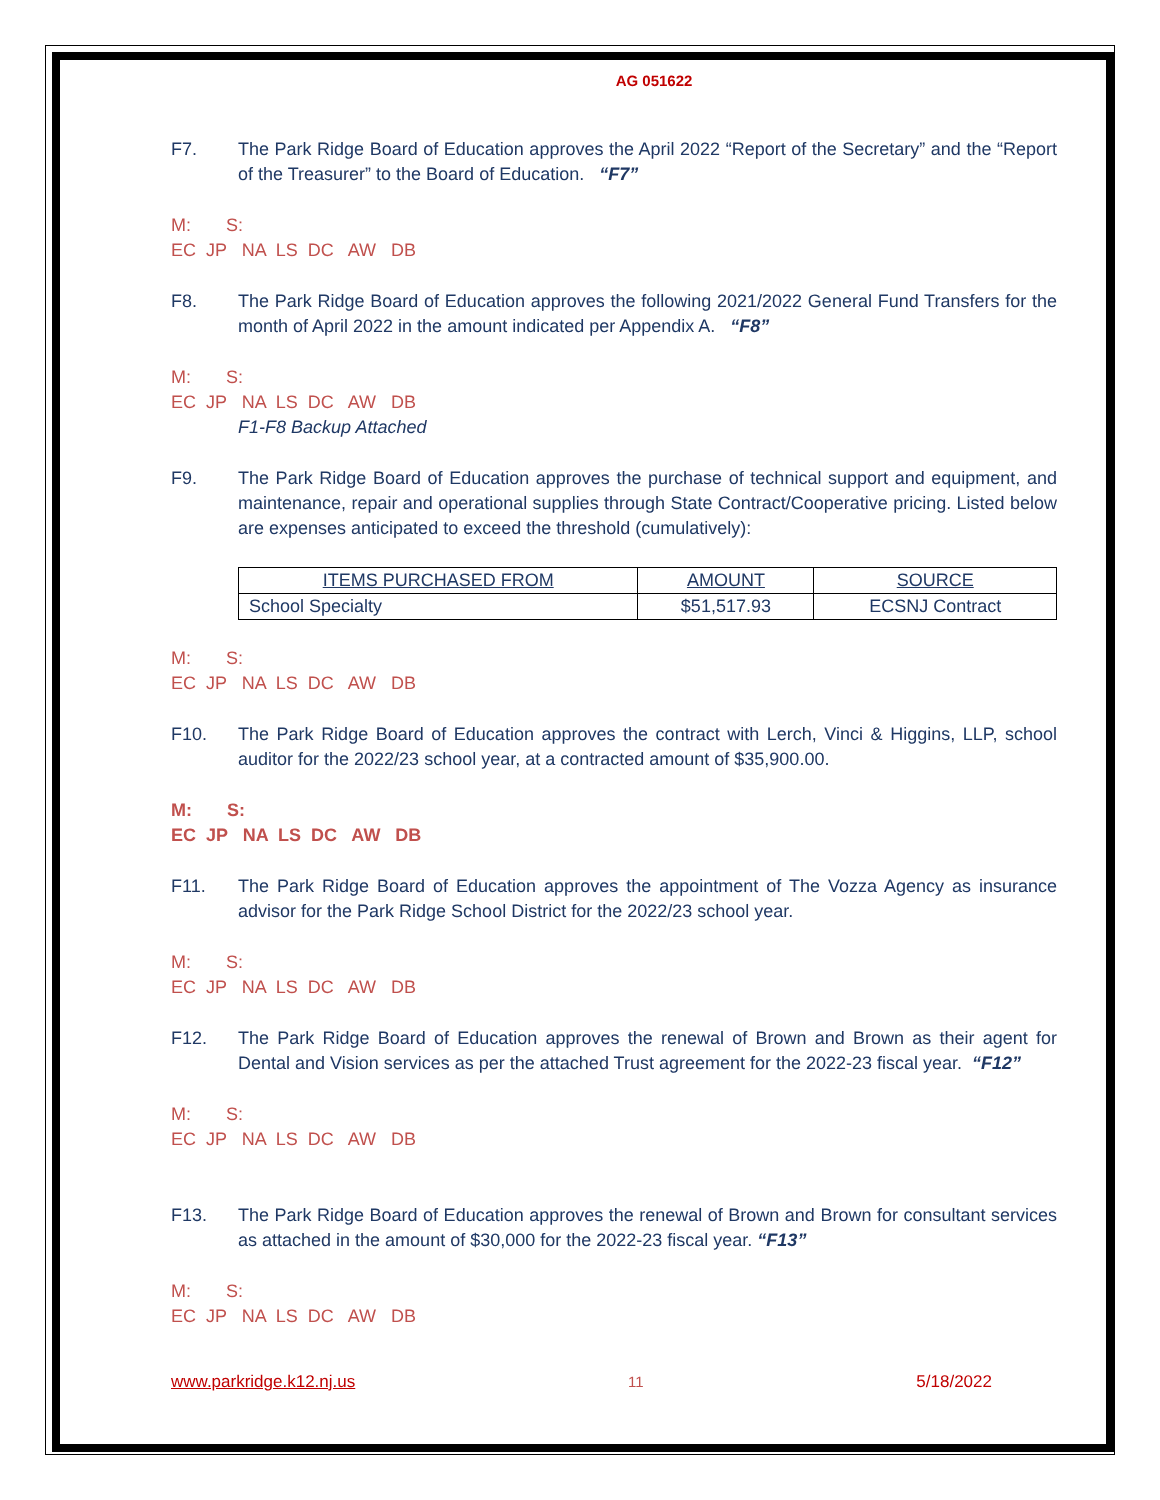AG 051622
F7. The Park Ridge Board of Education approves the April 2022 “Report of the Secretary” and the “Report of the Treasurer” to the Board of Education. “F7”
M: S:
EC JP NA LS DC AW DB
F8. The Park Ridge Board of Education approves the following 2021/2022 General Fund Transfers for the month of April 2022 in the amount indicated per Appendix A. “F8”
M: S:
EC JP NA LS DC AW DB
F1-F8 Backup Attached
F9. The Park Ridge Board of Education approves the purchase of technical support and equipment, and maintenance, repair and operational supplies through State Contract/Cooperative pricing. Listed below are expenses anticipated to exceed the threshold (cumulatively):
| ITEMS PURCHASED FROM | AMOUNT | SOURCE |
| --- | --- | --- |
| School Specialty | $51,517.93 | ECSNJ Contract |
M: S:
EC JP NA LS DC AW DB
F10. The Park Ridge Board of Education approves the contract with Lerch, Vinci & Higgins, LLP, school auditor for the 2022/23 school year, at a contracted amount of $35,900.00.
M: S:
EC JP NA LS DC AW DB
F11. The Park Ridge Board of Education approves the appointment of The Vozza Agency as insurance advisor for the Park Ridge School District for the 2022/23 school year.
M: S:
EC JP NA LS DC AW DB
F12. The Park Ridge Board of Education approves the renewal of Brown and Brown as their agent for Dental and Vision services as per the attached Trust agreement for the 2022-23 fiscal year. “F12”
M: S:
EC JP NA LS DC AW DB
F13. The Park Ridge Board of Education approves the renewal of Brown and Brown for consultant services as attached in the amount of $30,000 for the 2022-23 fiscal year. “F13”
M: S:
EC JP NA LS DC AW DB
www.parkridge.k12.nj.us 11 5/18/2022